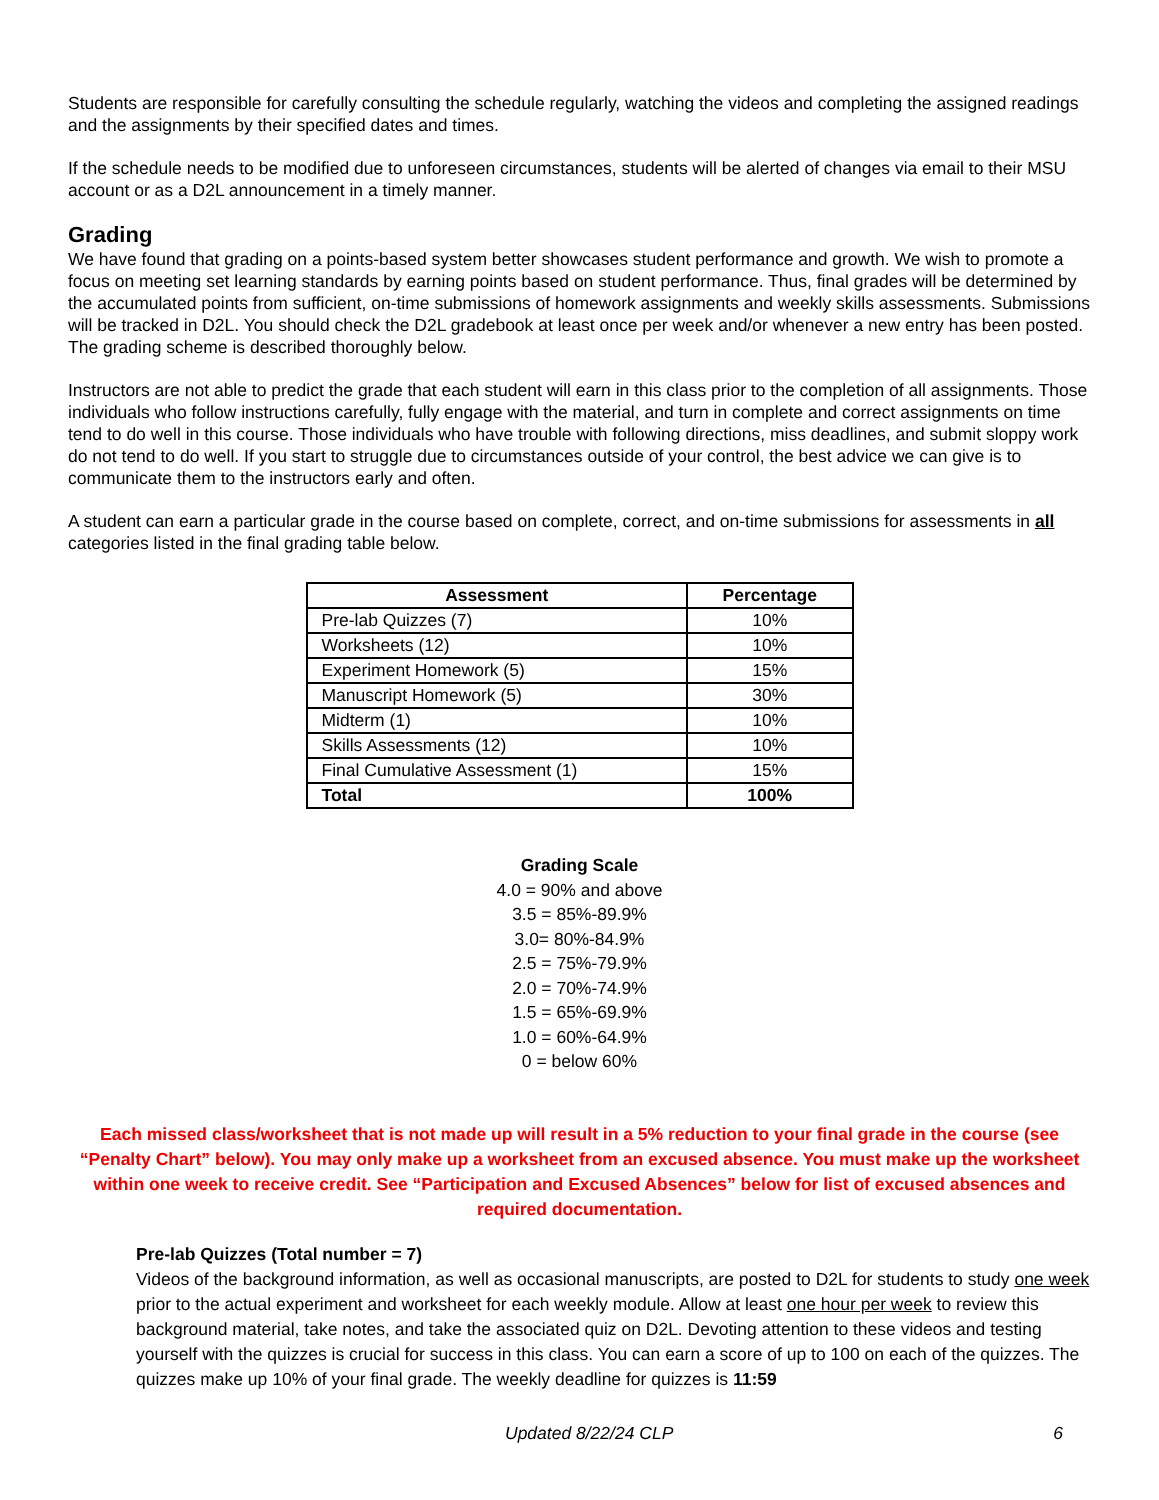Students are responsible for carefully consulting the schedule regularly, watching the videos and completing the assigned readings and the assignments by their specified dates and times.
If the schedule needs to be modified due to unforeseen circumstances, students will be alerted of changes via email to their MSU account or as a D2L announcement in a timely manner.
Grading
We have found that grading on a points-based system better showcases student performance and growth. We wish to promote a focus on meeting set learning standards by earning points based on student performance. Thus, final grades will be determined by the accumulated points from sufficient, on-time submissions of homework assignments and weekly skills assessments. Submissions will be tracked in D2L. You should check the D2L gradebook at least once per week and/or whenever a new entry has been posted. The grading scheme is described thoroughly below.
Instructors are not able to predict the grade that each student will earn in this class prior to the completion of all assignments. Those individuals who follow instructions carefully, fully engage with the material, and turn in complete and correct assignments on time tend to do well in this course. Those individuals who have trouble with following directions, miss deadlines, and submit sloppy work do not tend to do well. If you start to struggle due to circumstances outside of your control, the best advice we can give is to communicate them to the instructors early and often.
A student can earn a particular grade in the course based on complete, correct, and on-time submissions for assessments in all categories listed in the final grading table below.
| Assessment | Percentage |
| --- | --- |
| Pre-lab Quizzes (7) | 10% |
| Worksheets (12) | 10% |
| Experiment Homework (5) | 15% |
| Manuscript Homework (5) | 30% |
| Midterm (1) | 10% |
| Skills Assessments (12) | 10% |
| Final Cumulative Assessment (1) | 15% |
| Total | 100% |
Grading Scale
4.0 = 90% and above
3.5 = 85%-89.9%
3.0= 80%-84.9%
2.5 = 75%-79.9%
2.0 = 70%-74.9%
1.5 = 65%-69.9%
1.0 = 60%-64.9%
0 = below 60%
Each missed class/worksheet that is not made up will result in a 5% reduction to your final grade in the course (see “Penalty Chart” below). You may only make up a worksheet from an excused absence. You must make up the worksheet within one week to receive credit. See “Participation and Excused Absences” below for list of excused absences and required documentation.
Pre-lab Quizzes (Total number = 7)
Videos of the background information, as well as occasional manuscripts, are posted to D2L for students to study one week prior to the actual experiment and worksheet for each weekly module. Allow at least one hour per week to review this background material, take notes, and take the associated quiz on D2L. Devoting attention to these videos and testing yourself with the quizzes is crucial for success in this class. You can earn a score of up to 100 on each of the quizzes. The quizzes make up 10% of your final grade. The weekly deadline for quizzes is 11:59
Updated 8/22/24 CLP 6